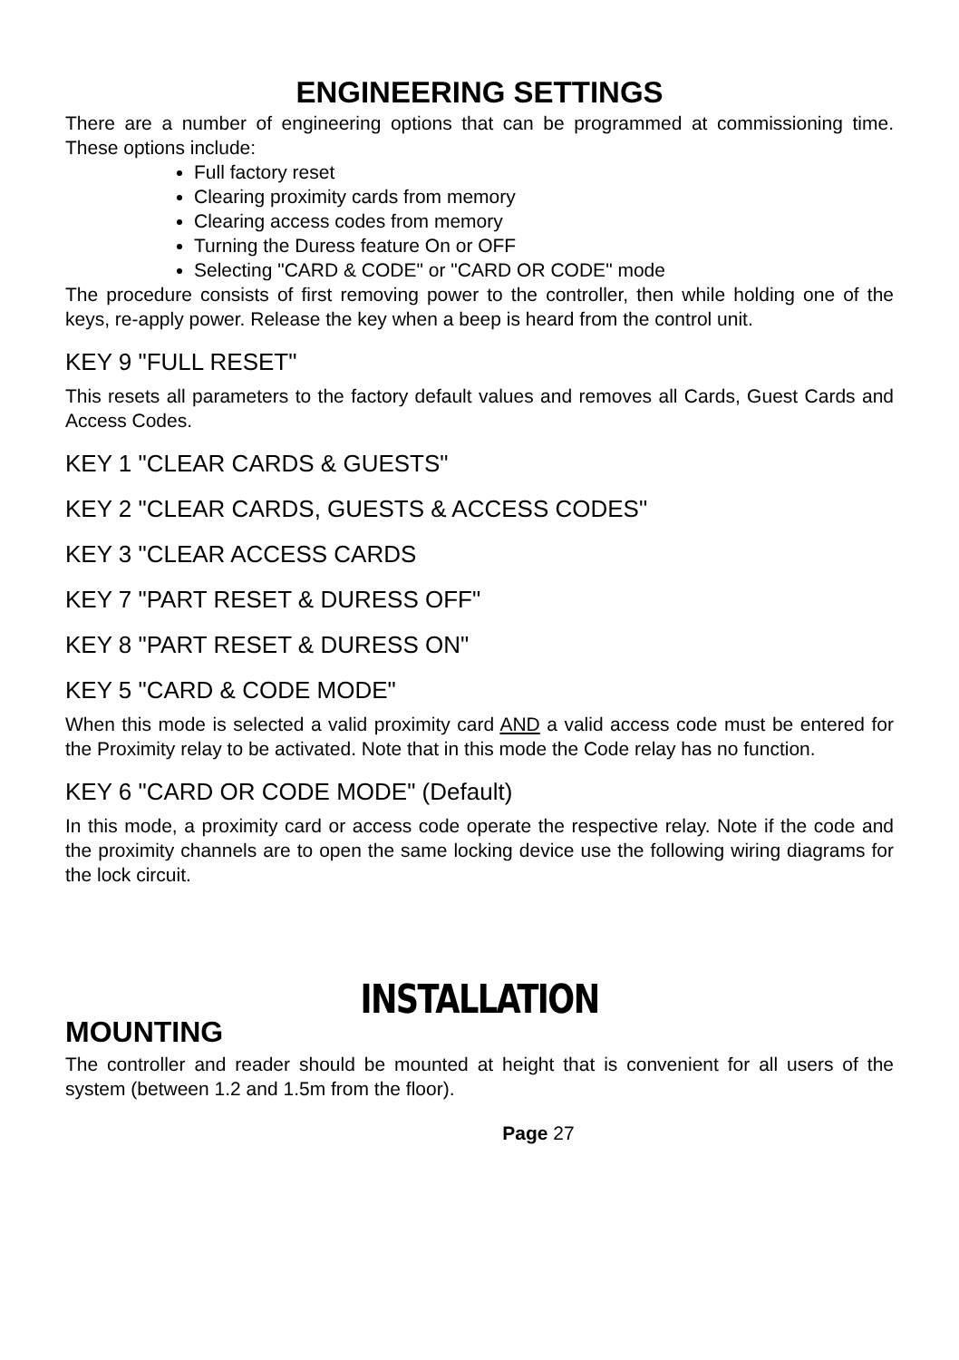ENGINEERING SETTINGS
There are a number of engineering options that can be programmed at commissioning time. These options include:
Full factory reset
Clearing proximity cards from memory
Clearing access codes from memory
Turning the Duress feature On or OFF
Selecting "CARD & CODE" or "CARD OR CODE" mode
The procedure consists of first removing power to the controller, then while holding one of the keys, re-apply power. Release the key when a beep is heard from the control unit.
KEY 9 "FULL RESET"
This resets all parameters to the factory default values and removes all Cards, Guest Cards and Access Codes.
KEY 1 "CLEAR CARDS & GUESTS"
KEY 2 "CLEAR CARDS, GUESTS & ACCESS CODES"
KEY 3 "CLEAR ACCESS CARDS
KEY 7 "PART RESET & DURESS OFF"
KEY 8 "PART RESET & DURESS ON"
KEY 5 "CARD & CODE MODE"
When this mode is selected a valid proximity card AND a valid access code must be entered for the Proximity relay to be activated. Note that in this mode the Code relay has no function.
KEY 6 "CARD OR CODE MODE" (Default)
In this mode, a proximity card or access code operate the respective relay. Note if the code and the proximity channels are to open the same locking device use the following wiring diagrams for the lock circuit.
INSTALLATION
MOUNTING
The controller and reader should be mounted at height that is convenient for all users of the system (between 1.2 and 1.5m from the floor).
Page 27